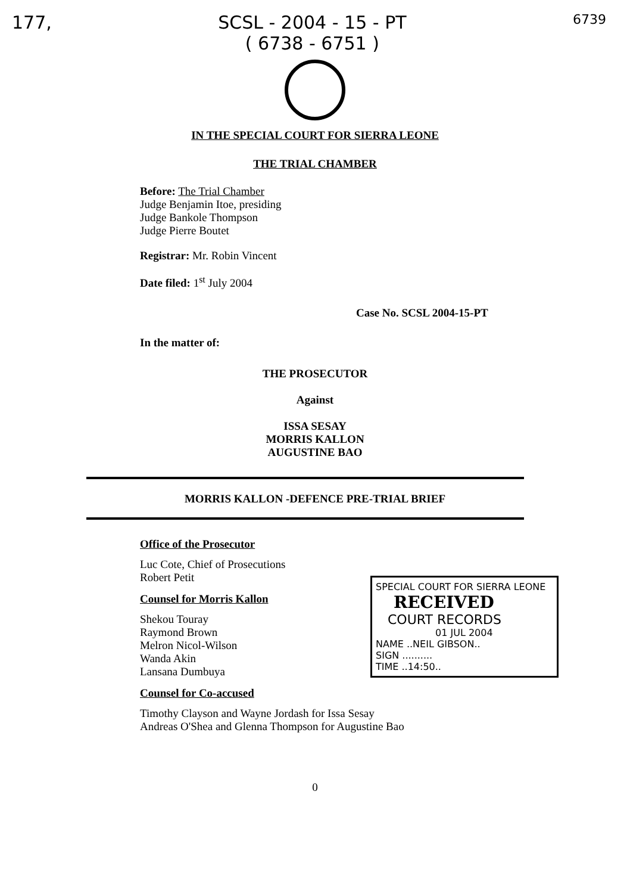177, SCSL - 2004 - 15 - PT
( 6738 - 6751 ) 6739
IN THE SPECIAL COURT FOR SIERRA LEONE
THE TRIAL CHAMBER
Before: The Trial Chamber
Judge Benjamin Itoe, presiding
Judge Bankole Thompson
Judge Pierre Boutet
Registrar: Mr. Robin Vincent
Date filed: 1<sup>st</sup> July 2004
Case No. SCSL 2004-15-PT
In the matter of:
THE PROSECUTOR
Against
ISSA SESAY
MORRIS KALLON
AUGUSTINE BAO
MORRIS KALLON -DEFENCE PRE-TRIAL BRIEF
Office of the Prosecutor
Luc Cote, Chief of Prosecutions
Robert Petit
Counsel for Morris Kallon
Shekou Touray
Raymond Brown
Melron Nicol-Wilson
Wanda Akin
Lansana Dumbuya
Counsel for Co-accused
Timothy Clayson and Wayne Jordash for Issa Sesay
Andreas O'Shea and Glenna Thompson for Augustine Bao
0
SPECIAL COURT FOR SIERRA LEONE
RECEIVED
COURT RECORDS
01 JUL 2004
NAME ..NEIL GIBSON..
SIGN ..........
TIME ..14:50..